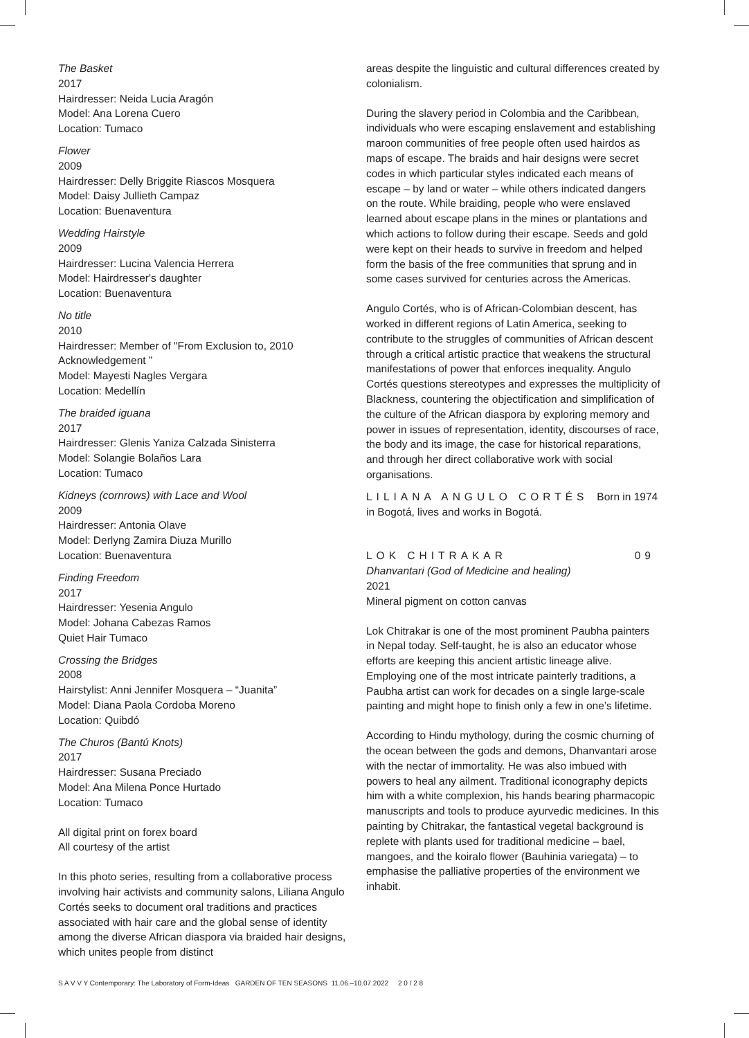The Basket
2017
Hairdresser: Neida Lucia Aragón
Model: Ana Lorena Cuero
Location: Tumaco
Flower
2009
Hairdresser: Delly Briggite Riascos Mosquera
Model: Daisy Jullieth Campaz
Location: Buenaventura
Wedding Hairstyle
2009
Hairdresser: Lucina Valencia Herrera
Model: Hairdresser's daughter
Location: Buenaventura
No title
2010
Hairdresser: Member of "From Exclusion to, 2010 Acknowledgement ”
Model: Mayesti Nagles Vergara
Location: Medellín
The braided iguana
2017
Hairdresser: Glenis Yaniza Calzada Sinisterra
Model: Solangie Bolaños Lara
Location: Tumaco
Kidneys (cornrows) with Lace and Wool
2009
Hairdresser: Antonia Olave
Model: Derlyng Zamira Diuza Murillo
Location: Buenaventura
Finding Freedom
2017
Hairdresser: Yesenia Angulo
Model: Johana Cabezas Ramos
Quiet Hair Tumaco
Crossing the Bridges
2008
Hairstylist: Anni Jennifer Mosquera – “Juanita”
Model: Diana Paola Cordoba Moreno
Location: Quibdó
The Churos (Bantú Knots)
2017
Hairdresser: Susana Preciado
Model: Ana Milena Ponce Hurtado
Location: Tumaco
All digital print on forex board
All courtesy of the artist
In this photo series, resulting from a collaborative process involving hair activists and community salons, Liliana Angulo Cortés seeks to document oral traditions and practices associated with hair care and the global sense of identity among the diverse African diaspora via braided hair designs, which unites people from distinct
areas despite the linguistic and cultural differences created by colonialism.
During the slavery period in Colombia and the Caribbean, individuals who were escaping enslavement and establishing maroon communities of free people often used hairdos as maps of escape. The braids and hair designs were secret codes in which particular styles indicated each means of escape – by land or water – while others indicated dangers on the route. While braiding, people who were enslaved learned about escape plans in the mines or plantations and which actions to follow during their escape. Seeds and gold were kept on their heads to survive in freedom and helped form the basis of the free communities that sprung and in some cases survived for centuries across the Americas.
Angulo Cortés, who is of African-Colombian descent, has worked in different regions of Latin America, seeking to contribute to the struggles of communities of African descent through a critical artistic practice that weakens the structural manifestations of power that enforces inequality. Angulo Cortés questions stereotypes and expresses the multiplicity of Blackness, countering the objectification and simplification of the culture of the African diaspora by exploring memory and power in issues of representation, identity, discourses of race, the body and its image, the case for historical reparations, and through her direct collaborative work with social organisations.
LILIANA ANGULO CORTÉS Born in 1974 in Bogotá, lives and works in Bogotá.
LOK CHITRAKAR 09
Dhanvantari (God of Medicine and healing)
2021
Mineral pigment on cotton canvas
Lok Chitrakar is one of the most prominent Paubha painters in Nepal today. Self-taught, he is also an educator whose efforts are keeping this ancient artistic lineage alive. Employing one of the most intricate painterly traditions, a Paubha artist can work for decades on a single large-scale painting and might hope to finish only a few in one’s lifetime.
According to Hindu mythology, during the cosmic churning of the ocean between the gods and demons, Dhanvantari arose with the nectar of immortality. He was also imbued with powers to heal any ailment. Traditional iconography depicts him with a white complexion, his hands bearing pharmacopic manuscripts and tools to produce ayurvedic medicines. In this painting by Chitrakar, the fantastical vegetal background is replete with plants used for traditional medicine – bael, mangoes, and the koiralo flower (Bauhinia variegata) – to emphasise the palliative properties of the environment we inhabit.
S A V V Y Contemporary: The Laboratory of Form-Ideas GARDEN OF TEN SEASONS 11.06.–10.07.2022 2 0 / 2 8